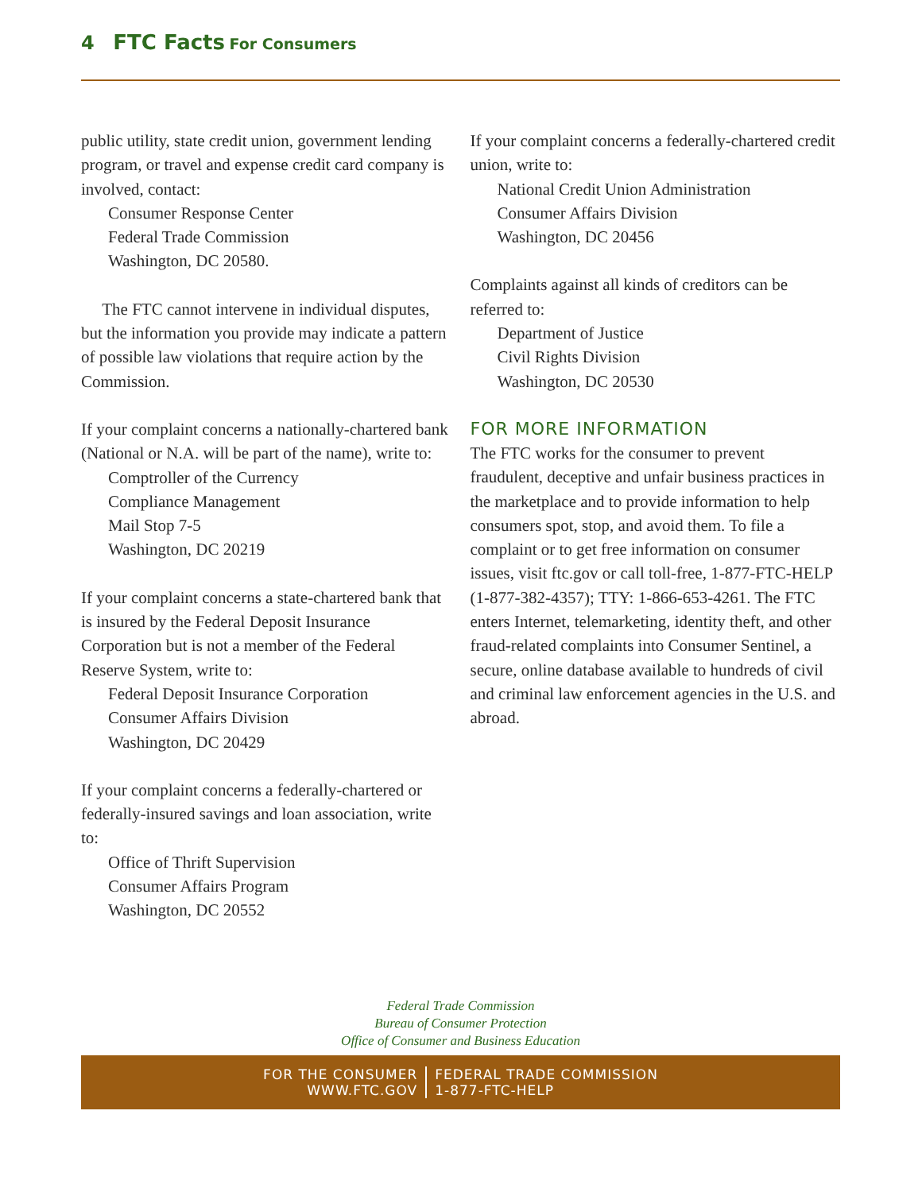4 FTC Facts For Consumers
public utility, state credit union, government lending program, or travel and expense credit card company is involved, contact:
Consumer Response Center
Federal Trade Commission
Washington, DC 20580.
The FTC cannot intervene in individual disputes, but the information you provide may indicate a pattern of possible law violations that require action by the Commission.
If your complaint concerns a nationally-chartered bank (National or N.A. will be part of the name), write to:
Comptroller of the Currency
Compliance Management
Mail Stop 7-5
Washington, DC 20219
If your complaint concerns a state-chartered bank that is insured by the Federal Deposit Insurance Corporation but is not a member of the Federal Reserve System, write to:
Federal Deposit Insurance Corporation
Consumer Affairs Division
Washington, DC 20429
If your complaint concerns a federally-chartered or federally-insured savings and loan association, write to:
Office of Thrift Supervision
Consumer Affairs Program
Washington, DC 20552
If your complaint concerns a federally-chartered credit union, write to:
National Credit Union Administration
Consumer Affairs Division
Washington, DC 20456
Complaints against all kinds of creditors can be referred to:
Department of Justice
Civil Rights Division
Washington, DC 20530
FOR MORE INFORMATION
The FTC works for the consumer to prevent fraudulent, deceptive and unfair business practices in the marketplace and to provide information to help consumers spot, stop, and avoid them. To file a complaint or to get free information on consumer issues, visit ftc.gov or call toll-free, 1-877-FTC-HELP (1-877-382-4357); TTY: 1-866-653-4261. The FTC enters Internet, telemarketing, identity theft, and other fraud-related complaints into Consumer Sentinel, a secure, online database available to hundreds of civil and criminal law enforcement agencies in the U.S. and abroad.
Federal Trade Commission
Bureau of Consumer Protection
Office of Consumer and Business Education
FOR THE CONSUMER
WWW.FTC.GOV
FEDERAL TRADE COMMISSION
1-877-FTC-HELP